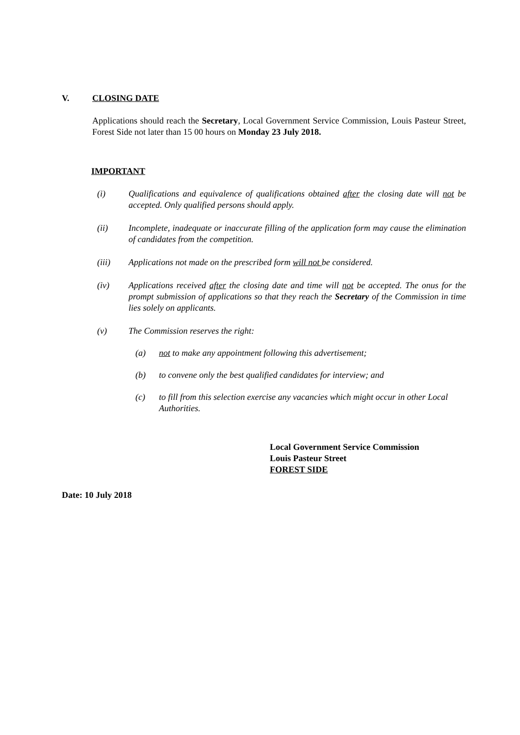V. CLOSING DATE
Applications should reach the Secretary, Local Government Service Commission, Louis Pasteur Street, Forest Side not later than 15 00 hours on Monday 23 July 2018.
IMPORTANT
(i) Qualifications and equivalence of qualifications obtained after the closing date will not be accepted. Only qualified persons should apply.
(ii) Incomplete, inadequate or inaccurate filling of the application form may cause the elimination of candidates from the competition.
(iii) Applications not made on the prescribed form will not be considered.
(iv) Applications received after the closing date and time will not be accepted. The onus for the prompt submission of applications so that they reach the Secretary of the Commission in time lies solely on applicants.
(v) The Commission reserves the right:
(a) not to make any appointment following this advertisement;
(b) to convene only the best qualified candidates for interview; and
(c) to fill from this selection exercise any vacancies which might occur in other Local Authorities.
Local Government Service Commission
Louis Pasteur Street
FOREST SIDE
Date: 10 July 2018